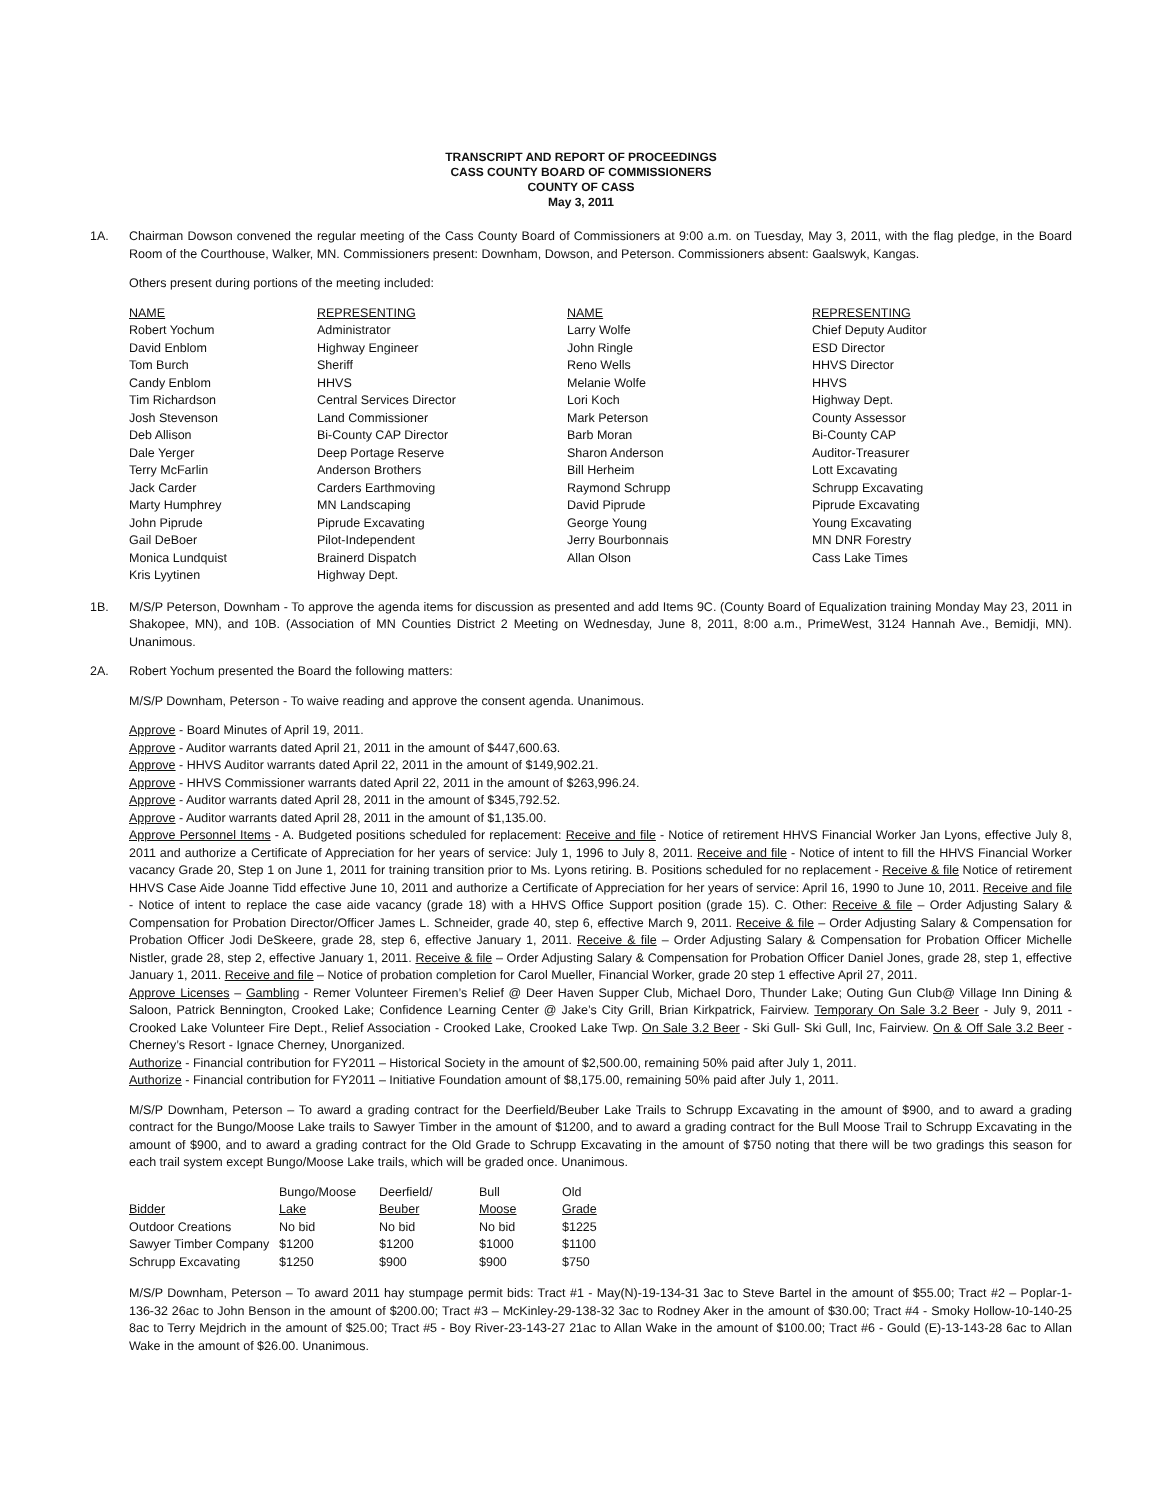TRANSCRIPT AND REPORT OF PROCEEDINGS
CASS COUNTY BOARD OF COMMISSIONERS
COUNTY OF CASS
May 3, 2011
1A. Chairman Dowson convened the regular meeting of the Cass County Board of Commissioners at 9:00 a.m. on Tuesday, May 3, 2011, with the flag pledge, in the Board Room of the Courthouse, Walker, MN. Commissioners present: Downham, Dowson, and Peterson. Commissioners absent: Gaalswyk, Kangas.
Others present during portions of the meeting included:
| NAME | REPRESENTING | NAME | REPRESENTING |
| --- | --- | --- | --- |
| Robert Yochum | Administrator | Larry Wolfe | Chief Deputy Auditor |
| David Enblom | Highway Engineer | John Ringle | ESD Director |
| Tom Burch | Sheriff | Reno Wells | HHVS Director |
| Candy Enblom | HHVS | Melanie Wolfe | HHVS |
| Tim Richardson | Central Services Director | Lori Koch | Highway Dept. |
| Josh Stevenson | Land Commissioner | Mark Peterson | County Assessor |
| Deb Allison | Bi-County CAP Director | Barb Moran | Bi-County CAP |
| Dale Yerger | Deep Portage Reserve | Sharon Anderson | Auditor-Treasurer |
| Terry McFarlin | Anderson Brothers | Bill Herheim | Lott Excavating |
| Jack Carder | Carders Earthmoving | Raymond Schrupp | Schrupp Excavating |
| Marty Humphrey | MN Landscaping | David Piprude | Piprude Excavating |
| John Piprude | Piprude Excavating | George Young | Young Excavating |
| Gail DeBoer | Pilot-Independent | Jerry Bourbonnais | MN DNR Forestry |
| Monica Lundquist | Brainerd Dispatch | Allan Olson | Cass Lake Times |
| Kris Lyytinen | Highway Dept. | | |
1B. M/S/P Peterson, Downham - To approve the agenda items for discussion as presented and add Items 9C. (County Board of Equalization training Monday May 23, 2011 in Shakopee, MN), and 10B. (Association of MN Counties District 2 Meeting on Wednesday, June 8, 2011, 8:00 a.m., PrimeWest, 3124 Hannah Ave., Bemidji, MN). Unanimous.
2A. Robert Yochum presented the Board the following matters:
M/S/P Downham, Peterson - To waive reading and approve the consent agenda. Unanimous.
Approve - Board Minutes of April 19, 2011.
Approve - Auditor warrants dated April 21, 2011 in the amount of $447,600.63.
Approve - HHVS Auditor warrants dated April 22, 2011 in the amount of $149,902.21.
Approve - HHVS Commissioner warrants dated April 22, 2011 in the amount of $263,996.24.
Approve - Auditor warrants dated April 28, 2011 in the amount of $345,792.52.
Approve - Auditor warrants dated April 28, 2011 in the amount of $1,135.00.
Approve Personnel Items - A. Budgeted positions scheduled for replacement: Receive and file - Notice of retirement HHVS Financial Worker Jan Lyons, effective July 8, 2011 and authorize a Certificate of Appreciation for her years of service: July 1, 1996 to July 8, 2011. Receive and file - Notice of intent to fill the HHVS Financial Worker vacancy Grade 20, Step 1 on June 1, 2011 for training transition prior to Ms. Lyons retiring. B. Positions scheduled for no replacement - Receive & file Notice of retirement HHVS Case Aide Joanne Tidd effective June 10, 2011 and authorize a Certificate of Appreciation for her years of service: April 16, 1990 to June 10, 2011. Receive and file - Notice of intent to replace the case aide vacancy (grade 18) with a HHVS Office Support position (grade 15). C. Other: Receive & file – Order Adjusting Salary & Compensation for Probation Director/Officer James L. Schneider, grade 40, step 6, effective March 9, 2011. Receive & file – Order Adjusting Salary & Compensation for Probation Officer Jodi DeSkeere, grade 28, step 6, effective January 1, 2011. Receive & file – Order Adjusting Salary & Compensation for Probation Officer Michelle Nistler, grade 28, step 2, effective January 1, 2011. Receive & file – Order Adjusting Salary & Compensation for Probation Officer Daniel Jones, grade 28, step 1, effective January 1, 2011. Receive and file – Notice of probation completion for Carol Mueller, Financial Worker, grade 20 step 1 effective April 27, 2011.
Approve Licenses – Gambling - Remer Volunteer Firemen’s Relief @ Deer Haven Supper Club, Michael Doro, Thunder Lake; Outing Gun Club@ Village Inn Dining & Saloon, Patrick Bennington, Crooked Lake; Confidence Learning Center @ Jake’s City Grill, Brian Kirkpatrick, Fairview. Temporary On Sale 3.2 Beer - July 9, 2011 - Crooked Lake Volunteer Fire Dept., Relief Association - Crooked Lake, Crooked Lake Twp. On Sale 3.2 Beer - Ski Gull- Ski Gull, Inc, Fairview. On & Off Sale 3.2 Beer - Cherney’s Resort - Ignace Cherney, Unorganized.
Authorize - Financial contribution for FY2011 – Historical Society in the amount of $2,500.00, remaining 50% paid after July 1, 2011.
Authorize - Financial contribution for FY2011 – Initiative Foundation amount of $8,175.00, remaining 50% paid after July 1, 2011.
M/S/P Downham, Peterson – To award a grading contract for the Deerfield/Beuber Lake Trails to Schrupp Excavating in the amount of $900, and to award a grading contract for the Bungo/Moose Lake trails to Sawyer Timber in the amount of $1200, and to award a grading contract for the Bull Moose Trail to Schrupp Excavating in the amount of $900, and to award a grading contract for the Old Grade to Schrupp Excavating in the amount of $750 noting that there will be two gradings this season for each trail system except Bungo/Moose Lake trails, which will be graded once. Unanimous.
| | Bungo/Moose | Deerfield/ | Bull | Old |
| --- | --- | --- | --- | --- |
| Bidder | Lake | Beuber | Moose | Grade |
| Outdoor Creations | No bid | No bid | No bid | $1225 |
| Sawyer Timber Company | $1200 | $1200 | $1000 | $1100 |
| Schrupp Excavating | $1250 | $900 | $900 | $750 |
M/S/P Downham, Peterson – To award 2011 hay stumpage permit bids: Tract #1 - May(N)-19-134-31 3ac to Steve Bartel in the amount of $55.00; Tract #2 – Poplar-1-136-32 26ac to John Benson in the amount of $200.00; Tract #3 – McKinley-29-138-32 3ac to Rodney Aker in the amount of $30.00; Tract #4 - Smoky Hollow-10-140-25 8ac to Terry Mejdrich in the amount of $25.00; Tract #5 - Boy River-23-143-27 21ac to Allan Wake in the amount of $100.00; Tract #6 - Gould (E)-13-143-28 6ac to Allan Wake in the amount of $26.00. Unanimous.